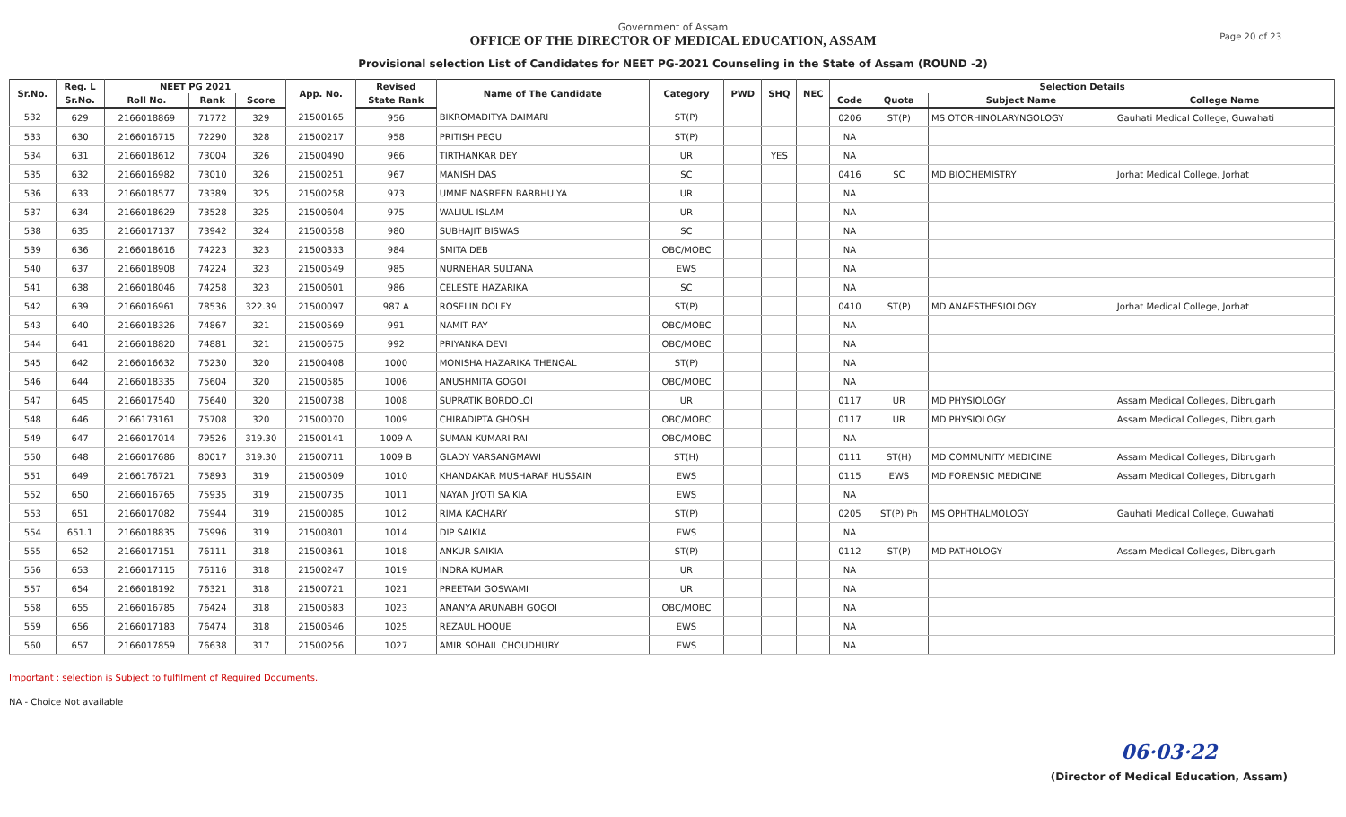Page 20 of 23
Government of Assam
OFFICE OF THE DIRECTOR OF MEDICAL EDUCATION, ASSAM
Provisional selection List of Candidates for NEET PG-2021 Counseling in the State of Assam (ROUND -2)
| Sr.No. | Reg. L | NEET PG 2021 | | | App. No. | Revised | Name of The Candidate | Category | PWD | SHQ | NEC | Selection Details | | | |
| --- | --- | --- | --- | --- | --- | --- | --- | --- | --- | --- | --- | --- | --- | --- | --- |
| | Sr.No. | Roll No. | Rank | Score | | State Rank | | | | | | Code | Quota | Subject Name | College Name |
| 532 | 629 | 2166018869 | 71772 | 329 | 21500165 | 956 | BIKROMADITYA DAIMARI | ST(P) | | | | 0206 | ST(P) | MS OTORHINOLARYNGOLOGY | Gauhati Medical College, Guwahati |
| 533 | 630 | 2166016715 | 72290 | 328 | 21500217 | 958 | PRITISH PEGU | ST(P) | | | | NA | | | |
| 534 | 631 | 2166018612 | 73004 | 326 | 21500490 | 966 | TIRTHANKAR DEY | UR | | YES | | NA | | | |
| 535 | 632 | 2166016982 | 73010 | 326 | 21500251 | 967 | MANISH DAS | SC | | | | 0416 | SC | MD BIOCHEMISTRY | Jorhat Medical College, Jorhat |
| 536 | 633 | 2166018577 | 73389 | 325 | 21500258 | 973 | UMME NASREEN BARBHUIYA | UR | | | | NA | | | |
| 537 | 634 | 2166018629 | 73528 | 325 | 21500604 | 975 | WALIUL ISLAM | UR | | | | NA | | | |
| 538 | 635 | 2166017137 | 73942 | 324 | 21500558 | 980 | SUBHAJIT BISWAS | SC | | | | NA | | | |
| 539 | 636 | 2166018616 | 74223 | 323 | 21500333 | 984 | SMITA DEB | OBC/MOBC | | | | NA | | | |
| 540 | 637 | 2166018908 | 74224 | 323 | 21500549 | 985 | NURNEHAR SULTANA | EWS | | | | NA | | | |
| 541 | 638 | 2166018046 | 74258 | 323 | 21500601 | 986 | CELESTE HAZARIKA | SC | | | | NA | | | |
| 542 | 639 | 2166016961 | 78536 | 322.39 | 21500097 | 987 A | ROSELIN DOLEY | ST(P) | | | | 0410 | ST(P) | MD ANAESTHESIOLOGY | Jorhat Medical College, Jorhat |
| 543 | 640 | 2166018326 | 74867 | 321 | 21500569 | 991 | NAMIT RAY | OBC/MOBC | | | | NA | | | |
| 544 | 641 | 2166018820 | 74881 | 321 | 21500675 | 992 | PRIYANKA DEVI | OBC/MOBC | | | | NA | | | |
| 545 | 642 | 2166016632 | 75230 | 320 | 21500408 | 1000 | MONISHA HAZARIKA THENGAL | ST(P) | | | | NA | | | |
| 546 | 644 | 2166018335 | 75604 | 320 | 21500585 | 1006 | ANUSHMITA GOGOI | OBC/MOBC | | | | NA | | | |
| 547 | 645 | 2166017540 | 75640 | 320 | 21500738 | 1008 | SUPRATIK BORDOLOI | UR | | | | 0117 | UR | MD PHYSIOLOGY | Assam Medical Colleges, Dibrugarh |
| 548 | 646 | 2166173161 | 75708 | 320 | 21500070 | 1009 | CHIRADIPTA GHOSH | OBC/MOBC | | | | 0117 | UR | MD PHYSIOLOGY | Assam Medical Colleges, Dibrugarh |
| 549 | 647 | 2166017014 | 79526 | 319.30 | 21500141 | 1009 A | SUMAN KUMARI RAI | OBC/MOBC | | | | NA | | | |
| 550 | 648 | 2166017686 | 80017 | 319.30 | 21500711 | 1009 B | GLADY VARSANGMAWI | ST(H) | | | | 0111 | ST(H) | MD COMMUNITY MEDICINE | Assam Medical Colleges, Dibrugarh |
| 551 | 649 | 2166176721 | 75893 | 319 | 21500509 | 1010 | KHANDAKAR MUSHARAF HUSSAIN | EWS | | | | 0115 | EWS | MD FORENSIC MEDICINE | Assam Medical Colleges, Dibrugarh |
| 552 | 650 | 2166016765 | 75935 | 319 | 21500735 | 1011 | NAYAN JYOTI SAIKIA | EWS | | | | NA | | | |
| 553 | 651 | 2166017082 | 75944 | 319 | 21500085 | 1012 | RIMA KACHARY | ST(P) | | | | 0205 | ST(P) Ph | MS OPHTHALMOLOGY | Gauhati Medical College, Guwahati |
| 554 | 651.1 | 2166018835 | 75996 | 319 | 21500801 | 1014 | DIP SAIKIA | EWS | | | | NA | | | |
| 555 | 652 | 2166017151 | 76111 | 318 | 21500361 | 1018 | ANKUR SAIKIA | ST(P) | | | | 0112 | ST(P) | MD PATHOLOGY | Assam Medical Colleges, Dibrugarh |
| 556 | 653 | 2166017115 | 76116 | 318 | 21500247 | 1019 | INDRA KUMAR | UR | | | | NA | | | |
| 557 | 654 | 2166018192 | 76321 | 318 | 21500721 | 1021 | PREETAM GOSWAMI | UR | | | | NA | | | |
| 558 | 655 | 2166016785 | 76424 | 318 | 21500583 | 1023 | ANANYA ARUNABH GOGOI | OBC/MOBC | | | | NA | | | |
| 559 | 656 | 2166017183 | 76474 | 318 | 21500546 | 1025 | REZAUL HOQUE | EWS | | | | NA | | | |
| 560 | 657 | 2166017859 | 76638 | 317 | 21500256 | 1027 | AMIR SOHAIL CHOUDHURY | EWS | | | | NA | | | |
Important : selection is Subject to fulfilment of Required Documents.
NA - Choice Not available
06·03·22
(Director of Medical Education, Assam)